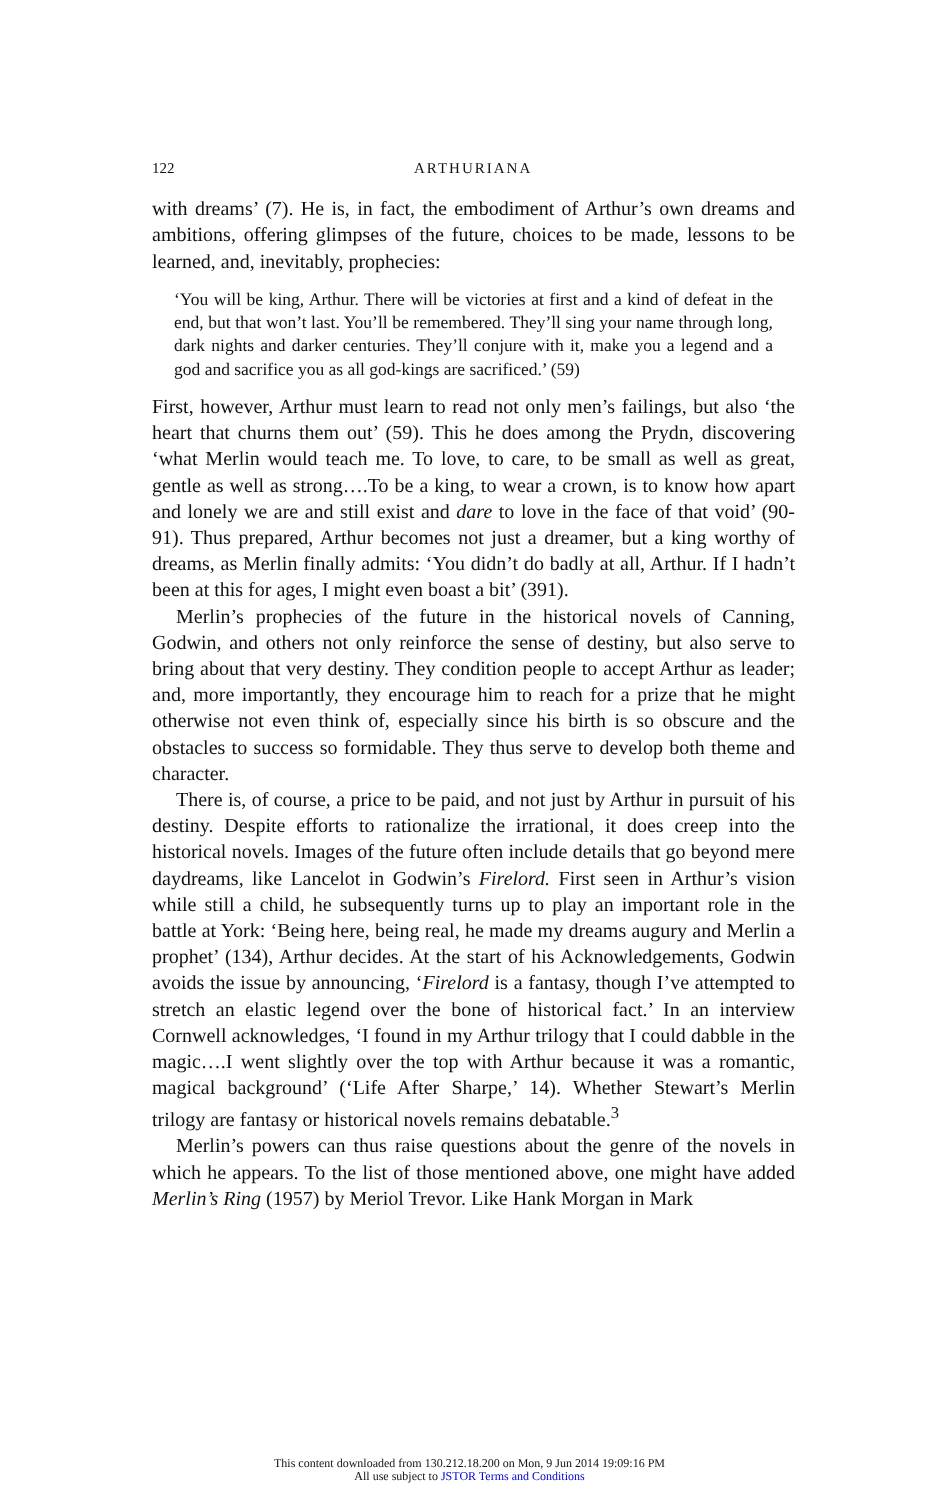122 ARTHURIANA
with dreams’ (7). He is, in fact, the embodiment of Arthur’s own dreams and ambitions, offering glimpses of the future, choices to be made, lessons to be learned, and, inevitably, prophecies:
‘You will be king, Arthur. There will be victories at first and a kind of defeat in the end, but that won’t last. You’ll be remembered. They’ll sing your name through long, dark nights and darker centuries. They’ll conjure with it, make you a legend and a god and sacrifice you as all god-kings are sacrificed.’ (59)
First, however, Arthur must learn to read not only men’s failings, but also ‘the heart that churns them out’ (59). This he does among the Prydn, discovering ‘what Merlin would teach me. To love, to care, to be small as well as great, gentle as well as strong….To be a king, to wear a crown, is to know how apart and lonely we are and still exist and dare to love in the face of that void’ (90-91). Thus prepared, Arthur becomes not just a dreamer, but a king worthy of dreams, as Merlin finally admits: ‘You didn’t do badly at all, Arthur. If I hadn’t been at this for ages, I might even boast a bit’ (391).
Merlin’s prophecies of the future in the historical novels of Canning, Godwin, and others not only reinforce the sense of destiny, but also serve to bring about that very destiny. They condition people to accept Arthur as leader; and, more importantly, they encourage him to reach for a prize that he might otherwise not even think of, especially since his birth is so obscure and the obstacles to success so formidable. They thus serve to develop both theme and character.
There is, of course, a price to be paid, and not just by Arthur in pursuit of his destiny. Despite efforts to rationalize the irrational, it does creep into the historical novels. Images of the future often include details that go beyond mere daydreams, like Lancelot in Godwin’s Firelord. First seen in Arthur’s vision while still a child, he subsequently turns up to play an important role in the battle at York: ‘Being here, being real, he made my dreams augury and Merlin a prophet’ (134), Arthur decides. At the start of his Acknowledgements, Godwin avoids the issue by announcing, ‘Firelord is a fantasy, though I’ve attempted to stretch an elastic legend over the bone of historical fact.’ In an interview Cornwell acknowledges, ‘I found in my Arthur trilogy that I could dabble in the magic….I went slightly over the top with Arthur because it was a romantic, magical background’ (‘Life After Sharpe,’ 14). Whether Stewart’s Merlin trilogy are fantasy or historical novels remains debatable.<sup>3</sup>
Merlin’s powers can thus raise questions about the genre of the novels in which he appears. To the list of those mentioned above, one might have added Merlin’s Ring (1957) by Meriol Trevor. Like Hank Morgan in Mark
This content downloaded from 130.212.18.200 on Mon, 9 Jun 2014 19:09:16 PM
All use subject to JSTOR Terms and Conditions